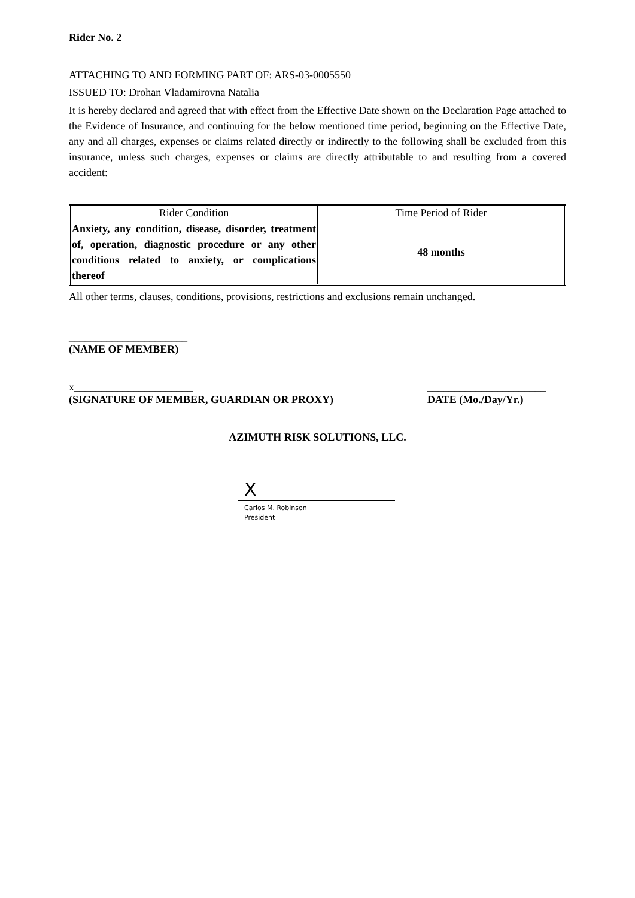Rider No. 2
ATTACHING TO AND FORMING PART OF: ARS-03-0005550
ISSUED TO: Drohan Vladamirovna Natalia
It is hereby declared and agreed that with effect from the Effective Date shown on the Declaration Page attached to the Evidence of Insurance, and continuing for the below mentioned time period, beginning on the Effective Date, any and all charges, expenses or claims related directly or indirectly to the following shall be excluded from this insurance, unless such charges, expenses or claims are directly attributable to and resulting from a covered accident:
| Rider Condition | Time Period of Rider |
| --- | --- |
| Anxiety, any condition, disease, disorder, treatment of, operation, diagnostic procedure or any other conditions related to anxiety, or complications thereof | 48 months |
All other terms, clauses, conditions, provisions, restrictions and exclusions remain unchanged.
______________________
(NAME OF MEMBER)
x______________________
(SIGNATURE OF MEMBER, GUARDIAN OR PROXY)
______________________
DATE (Mo./Day/Yr.)
AZIMUTH RISK SOLUTIONS, LLC.
X
Carlos M. Robinson
President